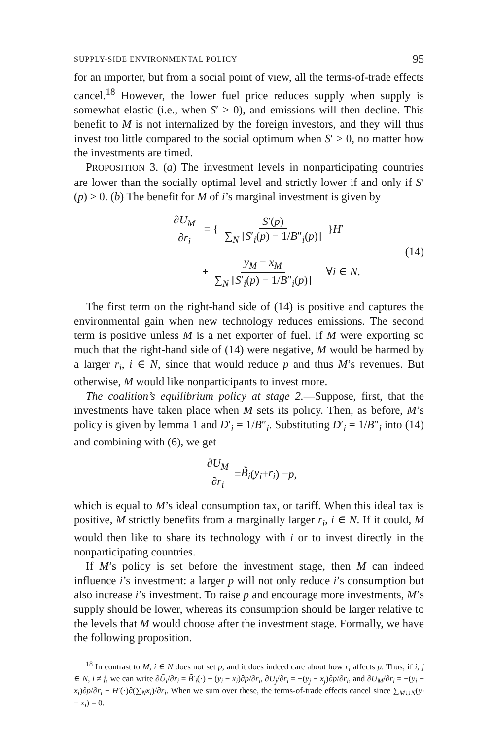SUPPLY-SIDE ENVIRONMENTAL POLICY 95
for an importer, but from a social point of view, all the terms-of-trade effects cancel.<sup>18</sup> However, the lower fuel price reduces supply when supply is somewhat elastic (i.e., when S′ > 0), and emissions will then decline. This benefit to M is not internalized by the foreign investors, and they will thus invest too little compared to the social optimum when S′ > 0, no matter how the investments are timed.
PROPOSITION 3. (a) The investment levels in nonparticipating countries are lower than the socially optimal level and strictly lower if and only if S′(p) > 0. (b) The benefit for M of i’s marginal investment is given by
∂U<sub>M</sub> ∂r<sub>i</sub> = { S′(p) ∑<sub>N</sub> [S′<sub>i</sub>(p) − 1/B″<sub>i</sub>(p)] }H′
+ y<sub>M</sub> − x<sub>M</sub> ∑<sub>N</sub> [S′<sub>i</sub>(p) − 1/B″<sub>i</sub>(p)] ∀i ∈ N.
(14)
The first term on the right-hand side of (14) is positive and captures the environmental gain when new technology reduces emissions. The second term is positive unless M is a net exporter of fuel. If M were exporting so much that the right-hand side of (14) were negative, M would be harmed by a larger r<sub>i</sub>, i ∈ N, since that would reduce p and thus M’s revenues. But otherwise, M would like nonparticipants to invest more.
The coalition’s equilibrium policy at stage 2.—Suppose, first, that the investments have taken place when M sets its policy. Then, as before, M’s policy is given by lemma 1 and D′<sub>i</sub> = 1/B″<sub>i</sub>. Substituting D′<sub>i</sub> = 1/B″<sub>i</sub> into (14) and combining with (6), we get
∂U<sub>M</sub> ∂r<sub>i</sub> = B̃<sub>i</sub> (y<sub>i</sub> + r<sub>i</sub>) − p,
which is equal to M’s ideal consumption tax, or tariff. When this ideal tax is positive, M strictly benefits from a marginally larger r<sub>i</sub>, i ∈ N. If it could, M would then like to share its technology with i or to invest directly in the nonparticipating countries.
If M’s policy is set before the investment stage, then M can indeed influence i’s investment: a larger p will not only reduce i’s consumption but also increase i’s investment. To raise p and encourage more investments, M’s supply should be lower, whereas its consumption should be larger relative to the levels that M would choose after the investment stage. Formally, we have the following proposition.
<sup>18</sup> In contrast to M, i ∈ N does not set p, and it does indeed care about how r<sub>i</sub> affects p. Thus, if i, j ∈ N, i ≠ j, we can write ∂Ũ<sub>i</sub>/∂r<sub>i</sub> = B̃′<sub>i</sub>(·) − (y<sub>i</sub> − x<sub>i</sub>)∂p/∂r<sub>i</sub>, ∂U<sub>j</sub>/∂r<sub>i</sub> = −(y<sub>j</sub> − x<sub>j</sub>)∂p/∂r<sub>i</sub>, and ∂U<sub>M</sub>/∂r<sub>i</sub> = −(y<sub>i</sub> − x<sub>i</sub>)∂p/∂r<sub>i</sub> − H′(·)∂(∑<sub>N</sub>x<sub>i</sub>)/∂r<sub>i</sub>. When we sum over these, the terms-of-trade effects cancel since ∑<sub>M∪N</sub>(y<sub>i</sub> − x<sub>i</sub>) = 0.